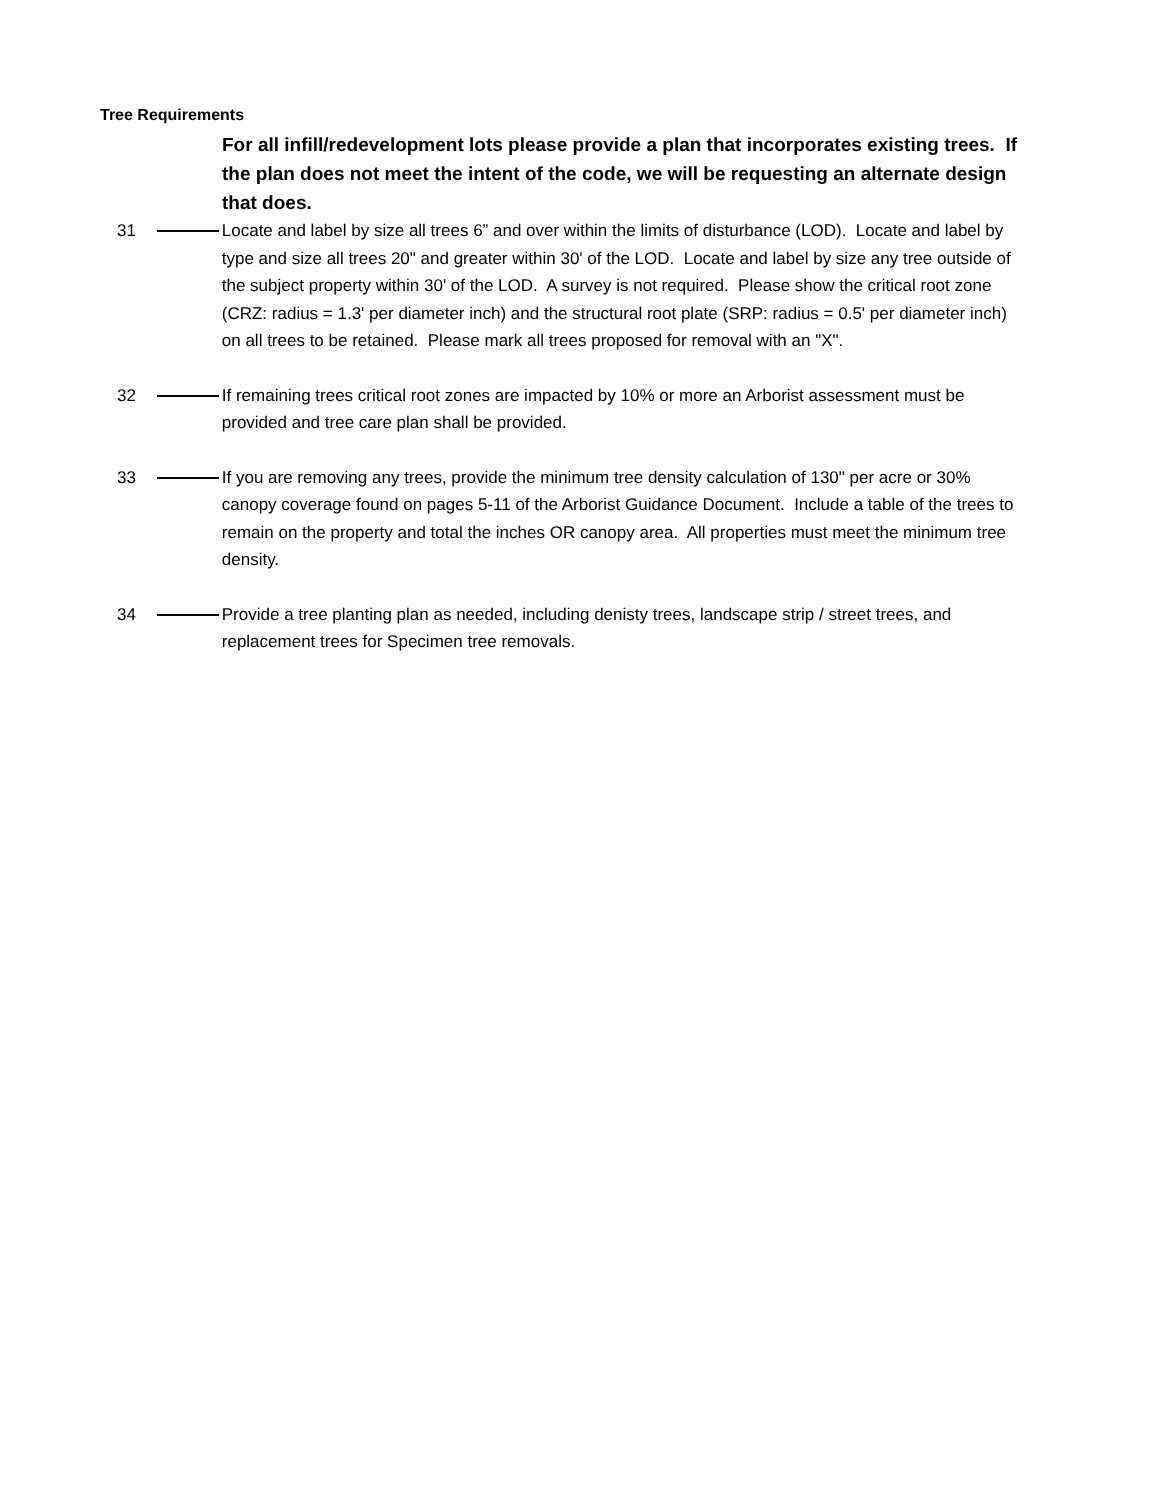Tree Requirements
For all infill/redevelopment lots please provide a plan that incorporates existing trees. If the plan does not meet the intent of the code, we will be requesting an alternate design that does.
31 Locate and label by size all trees 6” and over within the limits of disturbance (LOD). Locate and label by type and size all trees 20" and greater within 30' of the LOD. Locate and label by size any tree outside of the subject property within 30' of the LOD. A survey is not required. Please show the critical root zone (CRZ: radius = 1.3' per diameter inch) and the structural root plate (SRP: radius = 0.5' per diameter inch) on all trees to be retained. Please mark all trees proposed for removal with an "X".
32 If remaining trees critical root zones are impacted by 10% or more an Arborist assessment must be provided and tree care plan shall be provided.
33 If you are removing any trees, provide the minimum tree density calculation of 130" per acre or 30% canopy coverage found on pages 5-11 of the Arborist Guidance Document. Include a table of the trees to remain on the property and total the inches OR canopy area. All properties must meet the minimum tree density.
34 Provide a tree planting plan as needed, including denisty trees, landscape strip / street trees, and replacement trees for Specimen tree removals.